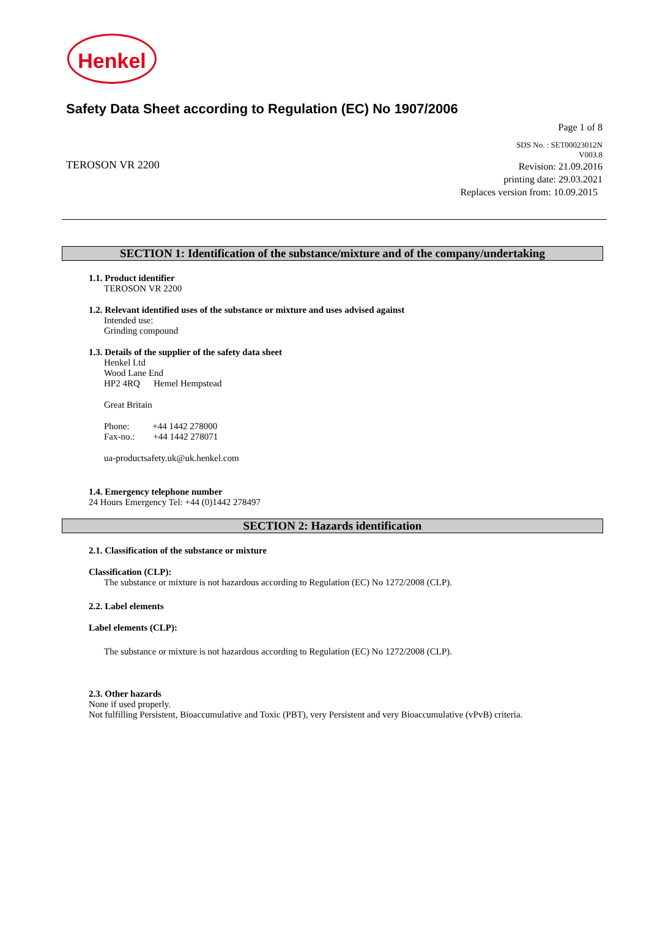Henkel
Safety Data Sheet according to Regulation (EC) No 1907/2006
Page 1 of 8
TEROSON VR 2200
SDS No. : SET00023012N
V003.8
Revision: 21.09.2016
printing date: 29.03.2021
Replaces version from: 10.09.2015
SECTION 1: Identification of the substance/mixture and of the company/undertaking
1.1. Product identifier
TEROSON VR 2200
1.2. Relevant identified uses of the substance or mixture and uses advised against
Intended use:
Grinding compound
1.3. Details of the supplier of the safety data sheet
Henkel Ltd
Wood Lane End
HP2 4RQ Hemel Hempstead
Great Britain
Phone: +44 1442 278000
Fax-no.: +44 1442 278071
ua-productsafety.uk@uk.henkel.com
1.4. Emergency telephone number
24 Hours Emergency Tel: +44 (0)1442 278497
SECTION 2: Hazards identification
2.1. Classification of the substance or mixture
Classification (CLP):
The substance or mixture is not hazardous according to Regulation (EC) No 1272/2008 (CLP).
2.2. Label elements
Label elements (CLP):
The substance or mixture is not hazardous according to Regulation (EC) No 1272/2008 (CLP).
2.3. Other hazards
None if used properly.
Not fulfilling Persistent, Bioaccumulative and Toxic (PBT), very Persistent and very Bioaccumulative (vPvB) criteria.